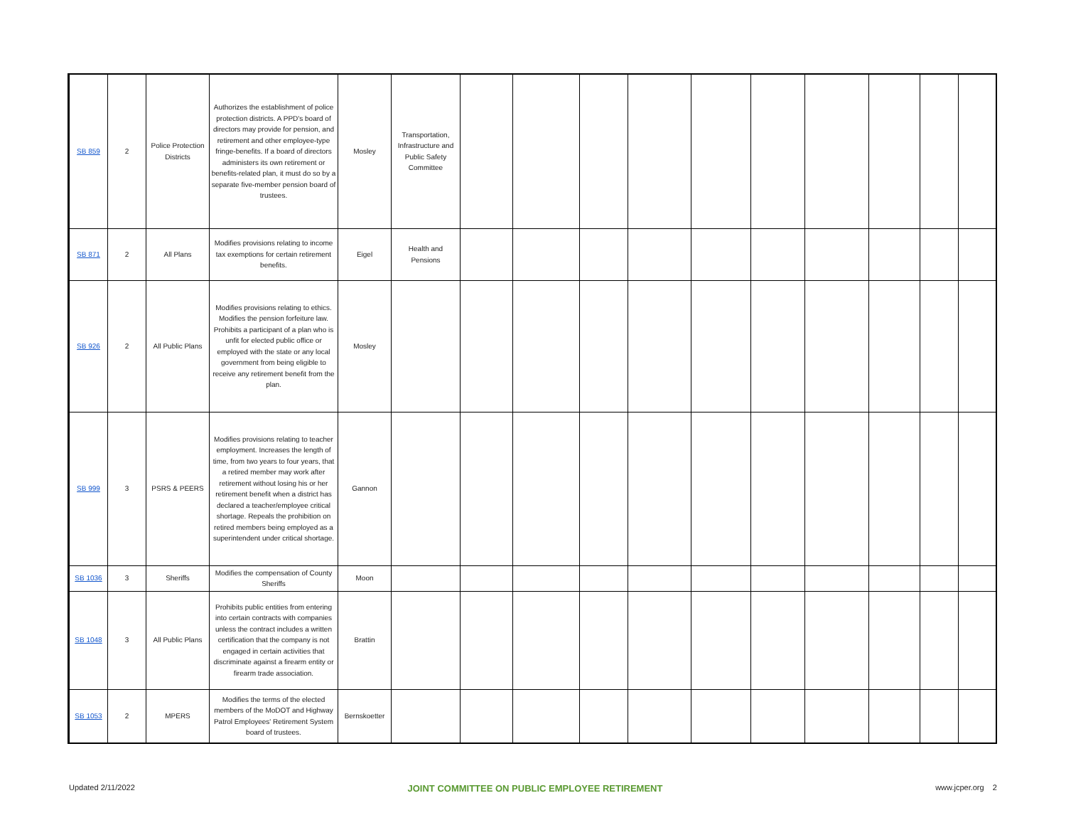| SB 859 | 2 | Police Protection Districts | Authorizes the establishment of police protection districts. A PPD's board of directors may provide for pension, and retirement and other employee-type fringe-benefits. If a board of directors administers its own retirement or benefits-related plan, it must do so by a separate five-member pension board of trustees. | Mosley | Transportation, Infrastructure and Public Safety Committee | | | | | | | | | | |
| SB 871 | 2 | All Plans | Modifies provisions relating to income tax exemptions for certain retirement benefits. | Eigel | Health and Pensions | | | | | | | | | | |
| SB 926 | 2 | All Public Plans | Modifies provisions relating to ethics. Modifies the pension forfeiture law. Prohibits a participant of a plan who is unfit for elected public office or employed with the state or any local government from being eligible to receive any retirement benefit from the plan. | Mosley | | | | | | | | | | | |
| SB 999 | 3 | PSRS & PEERS | Modifies provisions relating to teacher employment. Increases the length of time, from two years to four years, that a retired member may work after retirement without losing his or her retirement benefit when a district has declared a teacher/employee critical shortage. Repeals the prohibition on retired members being employed as a superintendent under critical shortage. | Gannon | | | | | | | | | | | |
| SB 1036 | 3 | Sheriffs | Modifies the compensation of County Sheriffs | Moon | | | | | | | | | | | |
| SB 1048 | 3 | All Public Plans | Prohibits public entities from entering into certain contracts with companies unless the contract includes a written certification that the company is not engaged in certain activities that discriminate against a firearm entity or firearm trade association. | Brattin | | | | | | | | | | | |
| SB 1053 | 2 | MPERS | Modifies the terms of the elected members of the MoDOT and Highway Patrol Employees' Retirement System board of trustees. | Bernskoetter | | | | | | | | | | | |
Updated 2/11/2022 JOINT COMMITTEE ON PUBLIC EMPLOYEE RETIREMENT www.jcper.org 2